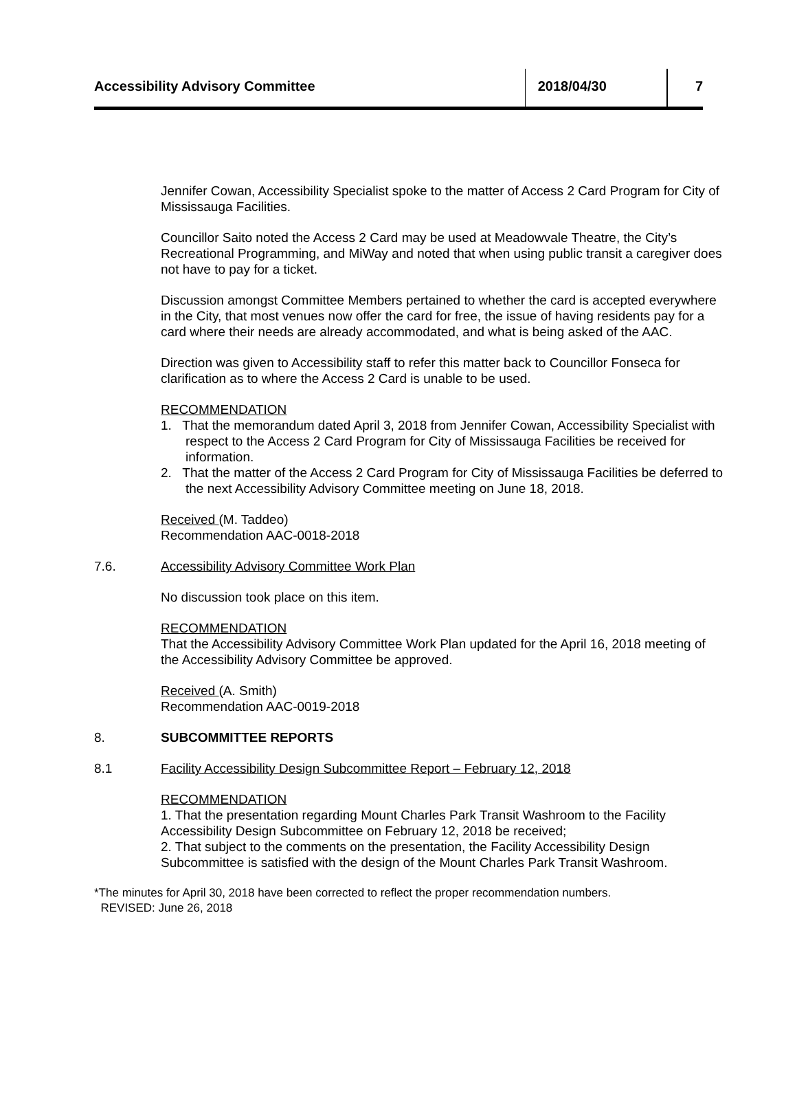Accessibility Advisory Committee 2018/04/30 7
Jennifer Cowan, Accessibility Specialist spoke to the matter of Access 2 Card Program for City of Mississauga Facilities.
Councillor Saito noted the Access 2 Card may be used at Meadowvale Theatre, the City’s Recreational Programming, and MiWay and noted that when using public transit a caregiver does not have to pay for a ticket.
Discussion amongst Committee Members pertained to whether the card is accepted everywhere in the City, that most venues now offer the card for free, the issue of having residents pay for a card where their needs are already accommodated, and what is being asked of the AAC.
Direction was given to Accessibility staff to refer this matter back to Councillor Fonseca for clarification as to where the Access 2 Card is unable to be used.
RECOMMENDATION
1. That the memorandum dated April 3, 2018 from Jennifer Cowan, Accessibility Specialist with respect to the Access 2 Card Program for City of Mississauga Facilities be received for information.
2. That the matter of the Access 2 Card Program for City of Mississauga Facilities be deferred to the next Accessibility Advisory Committee meeting on June 18, 2018.
Received (M. Taddeo)
Recommendation AAC-0018-2018
7.6. Accessibility Advisory Committee Work Plan
No discussion took place on this item.
RECOMMENDATION
That the Accessibility Advisory Committee Work Plan updated for the April 16, 2018 meeting of the Accessibility Advisory Committee be approved.
Received (A. Smith)
Recommendation AAC-0019-2018
8. SUBCOMMITTEE REPORTS
8.1 Facility Accessibility Design Subcommittee Report – February 12, 2018
RECOMMENDATION
1. That the presentation regarding Mount Charles Park Transit Washroom to the Facility Accessibility Design Subcommittee on February 12, 2018 be received;
2. That subject to the comments on the presentation, the Facility Accessibility Design Subcommittee is satisfied with the design of the Mount Charles Park Transit Washroom.
*The minutes for April 30, 2018 have been corrected to reflect the proper recommendation numbers.
REVISED: June 26, 2018